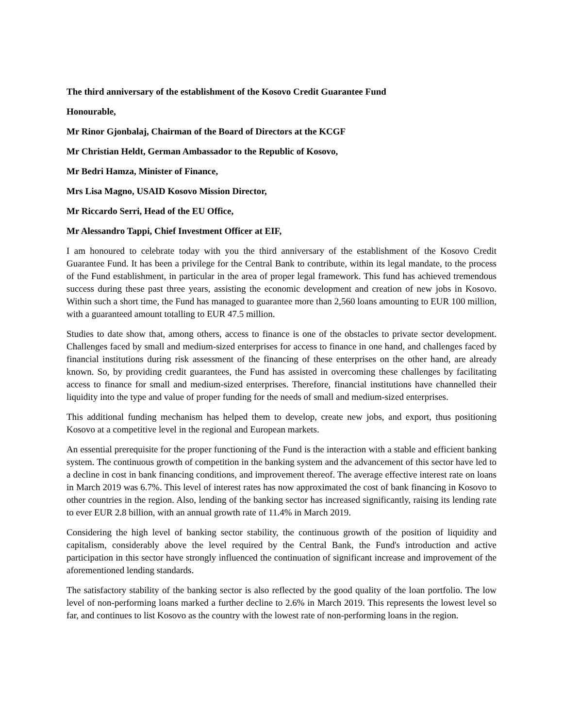The third anniversary of the establishment of the Kosovo Credit Guarantee Fund
Honourable,
Mr Rinor Gjonbalaj, Chairman of the Board of Directors at the KCGF
Mr Christian Heldt, German Ambassador to the Republic of Kosovo,
Mr Bedri Hamza, Minister of Finance,
Mrs Lisa Magno, USAID Kosovo Mission Director,
Mr Riccardo Serri, Head of the EU Office,
Mr Alessandro Tappi, Chief Investment Officer at EIF,
I am honoured to celebrate today with you the third anniversary of the establishment of the Kosovo Credit Guarantee Fund. It has been a privilege for the Central Bank to contribute, within its legal mandate, to the process of the Fund establishment, in particular in the area of proper legal framework. This fund has achieved tremendous success during these past three years, assisting the economic development and creation of new jobs in Kosovo. Within such a short time, the Fund has managed to guarantee more than 2,560 loans amounting to EUR 100 million, with a guaranteed amount totalling to EUR 47.5 million.
Studies to date show that, among others, access to finance is one of the obstacles to private sector development. Challenges faced by small and medium-sized enterprises for access to finance in one hand, and challenges faced by financial institutions during risk assessment of the financing of these enterprises on the other hand, are already known. So, by providing credit guarantees, the Fund has assisted in overcoming these challenges by facilitating access to finance for small and medium-sized enterprises. Therefore, financial institutions have channelled their liquidity into the type and value of proper funding for the needs of small and medium-sized enterprises.
This additional funding mechanism has helped them to develop, create new jobs, and export, thus positioning Kosovo at a competitive level in the regional and European markets.
An essential prerequisite for the proper functioning of the Fund is the interaction with a stable and efficient banking system. The continuous growth of competition in the banking system and the advancement of this sector have led to a decline in cost in bank financing conditions, and improvement thereof. The average effective interest rate on loans in March 2019 was 6.7%. This level of interest rates has now approximated the cost of bank financing in Kosovo to other countries in the region. Also, lending of the banking sector has increased significantly, raising its lending rate to ever EUR 2.8 billion, with an annual growth rate of 11.4% in March 2019.
Considering the high level of banking sector stability, the continuous growth of the position of liquidity and capitalism, considerably above the level required by the Central Bank, the Fund's introduction and active participation in this sector have strongly influenced the continuation of significant increase and improvement of the aforementioned lending standards.
The satisfactory stability of the banking sector is also reflected by the good quality of the loan portfolio. The low level of non-performing loans marked a further decline to 2.6% in March 2019. This represents the lowest level so far, and continues to list Kosovo as the country with the lowest rate of non-performing loans in the region.